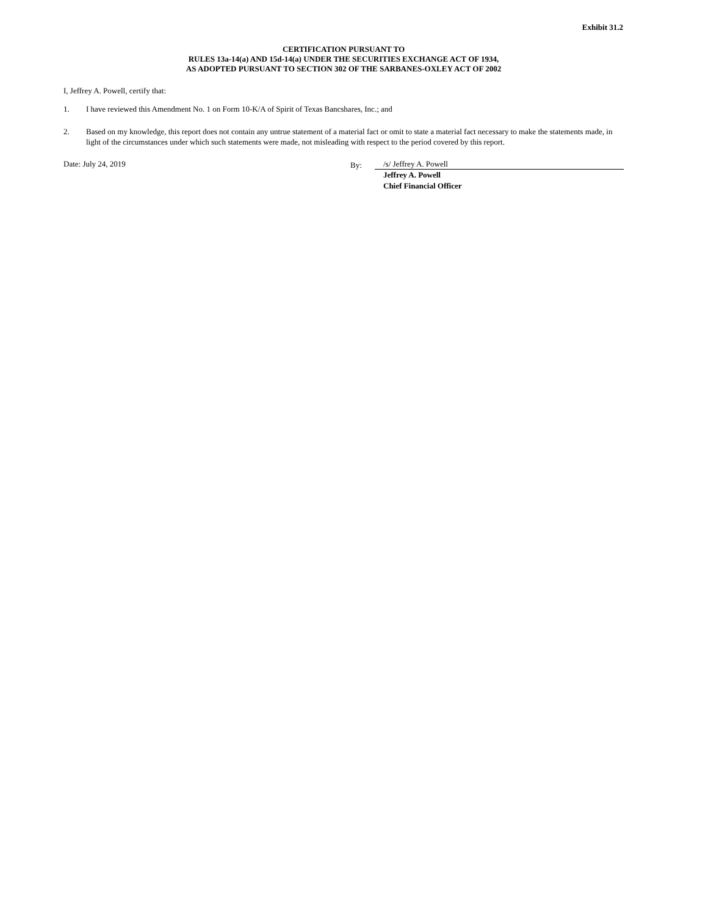Exhibit 31.2
CERTIFICATION PURSUANT TO
RULES 13a-14(a) AND 15d-14(a) UNDER THE SECURITIES EXCHANGE ACT OF 1934,
AS ADOPTED PURSUANT TO SECTION 302 OF THE SARBANES-OXLEY ACT OF 2002
I, Jeffrey A. Powell, certify that:
1. I have reviewed this Amendment No. 1 on Form 10-K/A of Spirit of Texas Bancshares, Inc.; and
2. Based on my knowledge, this report does not contain any untrue statement of a material fact or omit to state a material fact necessary to make the statements made, in light of the circumstances under which such statements were made, not misleading with respect to the period covered by this report.
Date: July 24, 2019 By: /s/ Jeffrey A. Powell
Jeffrey A. Powell
Chief Financial Officer